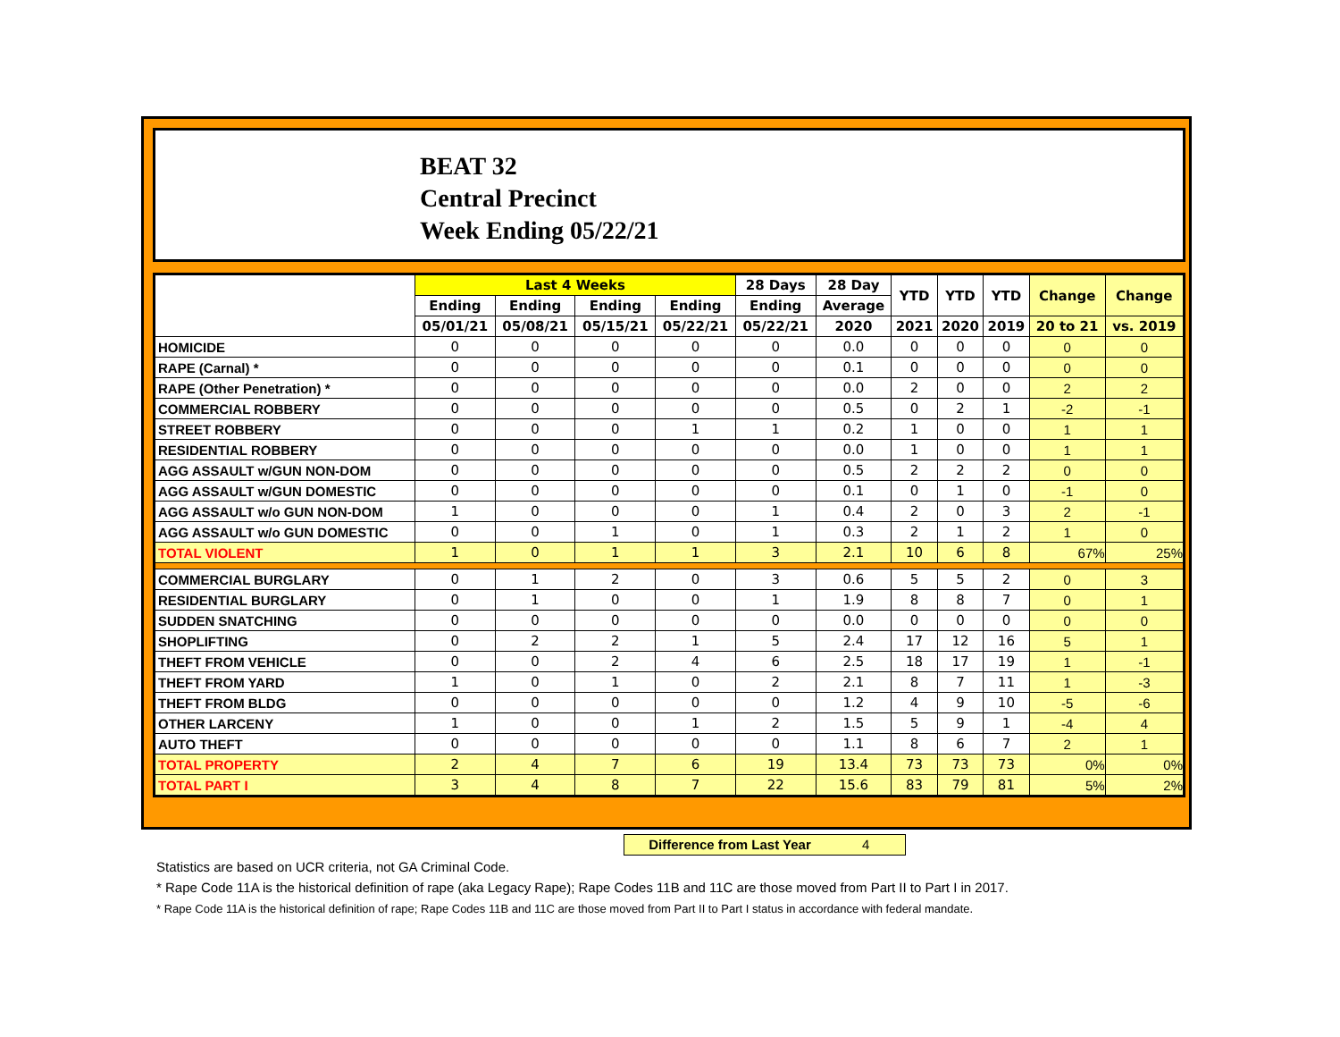BEAT 32
Central Precinct
Week Ending 05/22/21
| | Last 4 Weeks | | | | 28 Days | 28 Day | YTD | YTD | YTD | Change | Change |
| --- | --- | --- | --- | --- | --- | --- | --- | --- | --- | --- | --- |
| | Ending | Ending | Ending | Ending | Ending | Average | | | | | |
| | 05/01/21 | 05/08/21 | 05/15/21 | 05/22/21 | 05/22/21 | 2020 | 2021 | 2020 | 2019 | 20 to 21 | vs. 2019 |
| HOMICIDE | 0 | 0 | 0 | 0 | 0 | 0.0 | 0 | 0 | 0 | 0 | 0 |
| RAPE (Carnal) * | 0 | 0 | 0 | 0 | 0 | 0.1 | 0 | 0 | 0 | 0 | 0 |
| RAPE (Other Penetration) * | 0 | 0 | 0 | 0 | 0 | 0.0 | 2 | 0 | 0 | 2 | 2 |
| COMMERCIAL ROBBERY | 0 | 0 | 0 | 0 | 0 | 0.5 | 0 | 2 | 1 | -2 | -1 |
| STREET ROBBERY | 0 | 0 | 0 | 1 | 1 | 0.2 | 1 | 0 | 0 | 1 | 1 |
| RESIDENTIAL ROBBERY | 0 | 0 | 0 | 0 | 0 | 0.0 | 1 | 0 | 0 | 1 | 1 |
| AGG ASSAULT w/GUN NON-DOM | 0 | 0 | 0 | 0 | 0 | 0.5 | 2 | 2 | 2 | 0 | 0 |
| AGG ASSAULT w/GUN DOMESTIC | 0 | 0 | 0 | 0 | 0 | 0.1 | 0 | 1 | 0 | -1 | 0 |
| AGG ASSAULT w/o GUN NON-DOM | 1 | 0 | 0 | 0 | 1 | 0.4 | 2 | 0 | 3 | 2 | -1 |
| AGG ASSAULT w/o GUN DOMESTIC | 0 | 0 | 1 | 0 | 1 | 0.3 | 2 | 1 | 2 | 1 | 0 |
| TOTAL VIOLENT | 1 | 0 | 1 | 1 | 3 | 2.1 | 10 | 6 | 8 | 67% | 25% |
| COMMERCIAL BURGLARY | 0 | 1 | 2 | 0 | 3 | 0.6 | 5 | 5 | 2 | 0 | 3 |
| RESIDENTIAL BURGLARY | 0 | 1 | 0 | 0 | 1 | 1.9 | 8 | 8 | 7 | 0 | 1 |
| SUDDEN SNATCHING | 0 | 0 | 0 | 0 | 0 | 0.0 | 0 | 0 | 0 | 0 | 0 |
| SHOPLIFTING | 0 | 2 | 2 | 1 | 5 | 2.4 | 17 | 12 | 16 | 5 | 1 |
| THEFT FROM VEHICLE | 0 | 0 | 2 | 4 | 6 | 2.5 | 18 | 17 | 19 | 1 | -1 |
| THEFT FROM YARD | 1 | 0 | 1 | 0 | 2 | 2.1 | 8 | 7 | 11 | 1 | -3 |
| THEFT FROM BLDG | 0 | 0 | 0 | 0 | 0 | 1.2 | 4 | 9 | 10 | -5 | -6 |
| OTHER LARCENY | 1 | 0 | 0 | 1 | 2 | 1.5 | 5 | 9 | 1 | -4 | 4 |
| AUTO THEFT | 0 | 0 | 0 | 0 | 0 | 1.1 | 8 | 6 | 7 | 2 | 1 |
| TOTAL PROPERTY | 2 | 4 | 7 | 6 | 19 | 13.4 | 73 | 73 | 73 | 0% | 0% |
| TOTAL PART I | 3 | 4 | 8 | 7 | 22 | 15.6 | 83 | 79 | 81 | 5% | 2% |
Difference from Last Year 4
Statistics are based on UCR criteria, not GA Criminal Code.
* Rape Code 11A is the historical definition of rape (aka Legacy Rape); Rape Codes 11B and 11C are those moved from Part II to Part I in 2017.
* Rape Code 11A is the historical definition of rape; Rape Codes 11B and 11C are those moved from Part II to Part I status in accordance with federal mandate.